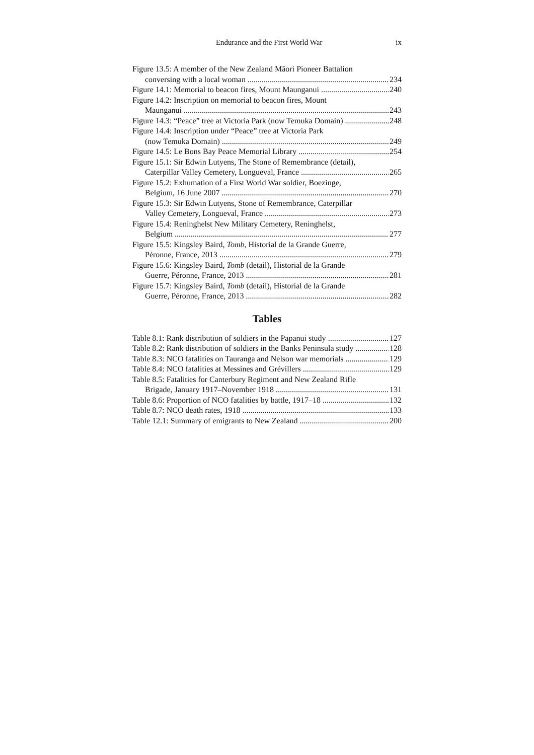Endurance and the First World War ix
Figure 13.5: A member of the New Zealand Māori Pioneer Battalion
conversing with a local woman 234
Figure 14.1: Memorial to beacon fires, Mount Maunganui 240
Figure 14.2: Inscription on memorial to beacon fires, Mount
Maunganui 243
Figure 14.3: “Peace” tree at Victoria Park (now Temuka Domain) 248
Figure 14.4: Inscription under “Peace” tree at Victoria Park
(now Temuka Domain) 249
Figure 14.5: Le Bons Bay Peace Memorial Library 254
Figure 15.1: Sir Edwin Lutyens, The Stone of Remembrance (detail),
Caterpillar Valley Cemetery, Longueval, France 265
Figure 15.2: Exhumation of a First World War soldier, Boezinge,
Belgium, 16 June 2007 270
Figure 15.3: Sir Edwin Lutyens, Stone of Remembrance, Caterpillar
Valley Cemetery, Longueval, France 273
Figure 15.4: Reninghelst New Military Cemetery, Reninghelst,
Belgium 277
Figure 15.5: Kingsley Baird, Tomb, Historial de la Grande Guerre,
Péronne, France, 2013 279
Figure 15.6: Kingsley Baird, Tomb (detail), Historial de la Grande
Guerre, Péronne, France, 2013 281
Figure 15.7: Kingsley Baird, Tomb (detail), Historial de la Grande
Guerre, Péronne, France, 2013 282
Tables
Table 8.1: Rank distribution of soldiers in the Papanui study 127
Table 8.2: Rank distribution of soldiers in the Banks Peninsula study 128
Table 8.3: NCO fatalities on Tauranga and Nelson war memorials 129
Table 8.4: NCO fatalities at Messines and Grévillers 129
Table 8.5: Fatalities for Canterbury Regiment and New Zealand Rifle
Brigade, January 1917–November 1918 131
Table 8.6: Proportion of NCO fatalities by battle, 1917–18 132
Table 8.7: NCO death rates, 1918 133
Table 12.1: Summary of emigrants to New Zealand 200